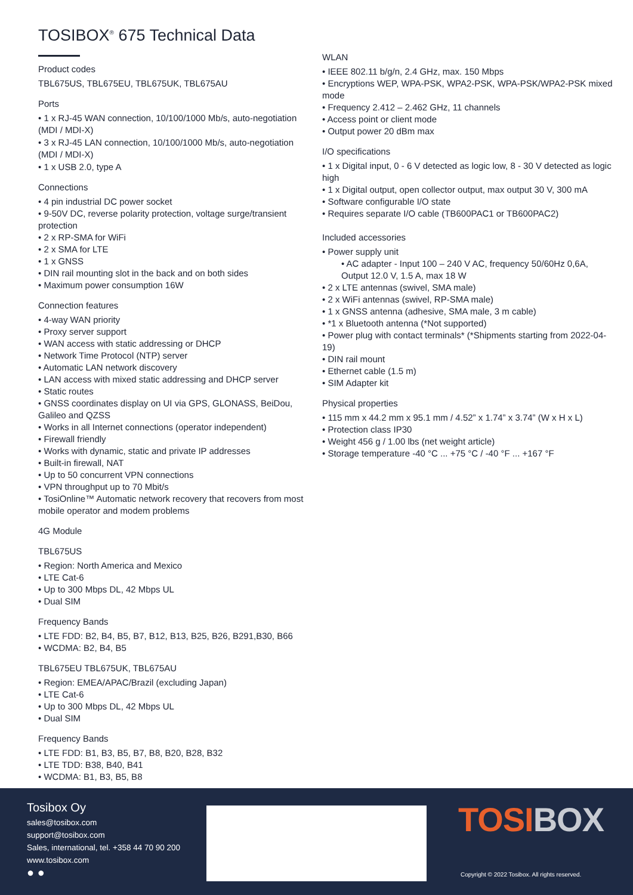TOSIBOX<sup>®</sup> 675 Technical Data
Product codes
TBL675US, TBL675EU, TBL675UK, TBL675AU
Ports
• 1 x RJ-45 WAN connection, 10/100/1000 Mb/s, auto-negotiation (MDI / MDI-X)
• 3 x RJ-45 LAN connection, 10/100/1000 Mb/s, auto-negotiation (MDI / MDI-X)
• 1 x USB 2.0, type A
Connections
• 4 pin industrial DC power socket
• 9-50V DC, reverse polarity protection, voltage surge/transient protection
• 2 x RP-SMA for WiFi
• 2 x SMA for LTE
• 1 x GNSS
• DIN rail mounting slot in the back and on both sides
• Maximum power consumption 16W
Connection features
• 4-way WAN priority
• Proxy server support
• WAN access with static addressing or DHCP
• Network Time Protocol (NTP) server
• Automatic LAN network discovery
• LAN access with mixed static addressing and DHCP server
• Static routes
• GNSS coordinates display on UI via GPS, GLONASS, BeiDou, Galileo and QZSS
• Works in all Internet connections (operator independent)
• Firewall friendly
• Works with dynamic, static and private IP addresses
• Built-in firewall, NAT
• Up to 50 concurrent VPN connections
• VPN throughput up to 70 Mbit/s
• TosiOnline™ Automatic network recovery that recovers from most mobile operator and modem problems
4G Module
TBL675US
• Region: North America and Mexico
• LTE Cat-6
• Up to 300 Mbps DL, 42 Mbps UL
• Dual SIM
Frequency Bands
• LTE FDD: B2, B4, B5, B7, B12, B13, B25, B26, B291,B30, B66
• WCDMA: B2, B4, B5
TBL675EU TBL675UK, TBL675AU
• Region: EMEA/APAC/Brazil (excluding Japan)
• LTE Cat-6
• Up to 300 Mbps DL, 42 Mbps UL
• Dual SIM
Frequency Bands
• LTE FDD: B1, B3, B5, B7, B8, B20, B28, B32
• LTE TDD: B38, B40, B41
• WCDMA: B1, B3, B5, B8
WLAN
• IEEE 802.11 b/g/n, 2.4 GHz, max. 150 Mbps
• Encryptions WEP, WPA-PSK, WPA2-PSK, WPA-PSK/WPA2-PSK mixed mode
• Frequency 2.412 – 2.462 GHz, 11 channels
• Access point or client mode
• Output power 20 dBm max
I/O specifications
• 1 x Digital input, 0 - 6 V detected as logic low, 8 - 30 V detected as logic high
• 1 x Digital output, open collector output, max output 30 V, 300 mA
• Software configurable I/O state
• Requires separate I/O cable (TB600PAC1 or TB600PAC2)
Included accessories
• Power supply unit
• AC adapter - Input 100 – 240 V AC, frequency 50/60Hz 0,6A, Output 12.0 V, 1.5 A, max 18 W
• 2 x LTE antennas (swivel, SMA male)
• 2 x WiFi antennas (swivel, RP-SMA male)
• 1 x GNSS antenna (adhesive, SMA male, 3 m cable)
• *1 x Bluetooth antenna (*Not supported)
• Power plug with contact terminals* (*Shipments starting from 2022-04-19)
• DIN rail mount
• Ethernet cable (1.5 m)
• SIM Adapter kit
Physical properties
• 115 mm x 44.2 mm x 95.1 mm / 4.52” x 1.74” x 3.74” (W x H x L)
• Protection class IP30
• Weight 456 g / 1.00 lbs (net weight article)
• Storage temperature -40 °C ... +75 °C / -40 °F ... +167 °F
Tosibox Oy
sales@tosibox.com
support@tosibox.com
Sales, international, tel. +358 44 70 90 200
www.tosibox.com
● ●
TOSI BOX
Copyright © 2022 Tosibox. All rights reserved.